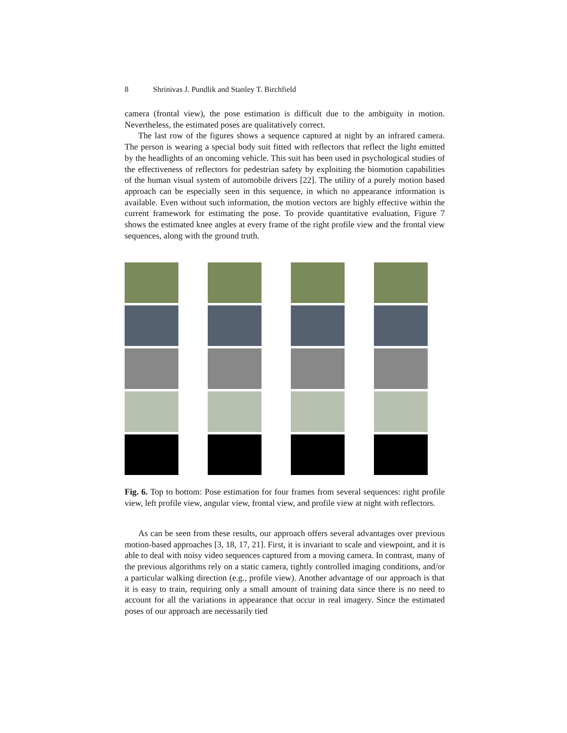8 Shrinivas J. Pundlik and Stanley T. Birchfield
camera (frontal view), the pose estimation is difficult due to the ambiguity in motion. Nevertheless, the estimated poses are qualitatively correct.
The last row of the figures shows a sequence captured at night by an infrared camera. The person is wearing a special body suit fitted with reflectors that reflect the light emitted by the headlights of an oncoming vehicle. This suit has been used in psychological studies of the effectiveness of reflectors for pedestrian safety by exploiting the biomotion capabilities of the human visual system of automobile drivers [22]. The utility of a purely motion based approach can be especially seen in this sequence, in which no appearance information is available. Even without such information, the motion vectors are highly effective within the current framework for estimating the pose. To provide quantitative evaluation, Figure 7 shows the estimated knee angles at every frame of the right profile view and the frontal view sequences, along with the ground truth.
Fig. 6. Top to bottom: Pose estimation for four frames from several sequences: right profile view, left profile view, angular view, frontal view, and profile view at night with reflectors.
As can be seen from these results, our approach offers several advantages over previous motion-based approaches [3, 18, 17, 21]. First, it is invariant to scale and viewpoint, and it is able to deal with noisy video sequences captured from a moving camera. In contrast, many of the previous algorithms rely on a static camera, tightly controlled imaging conditions, and/or a particular walking direction (e.g., profile view). Another advantage of our approach is that it is easy to train, requiring only a small amount of training data since there is no need to account for all the variations in appearance that occur in real imagery. Since the estimated poses of our approach are necessarily tied